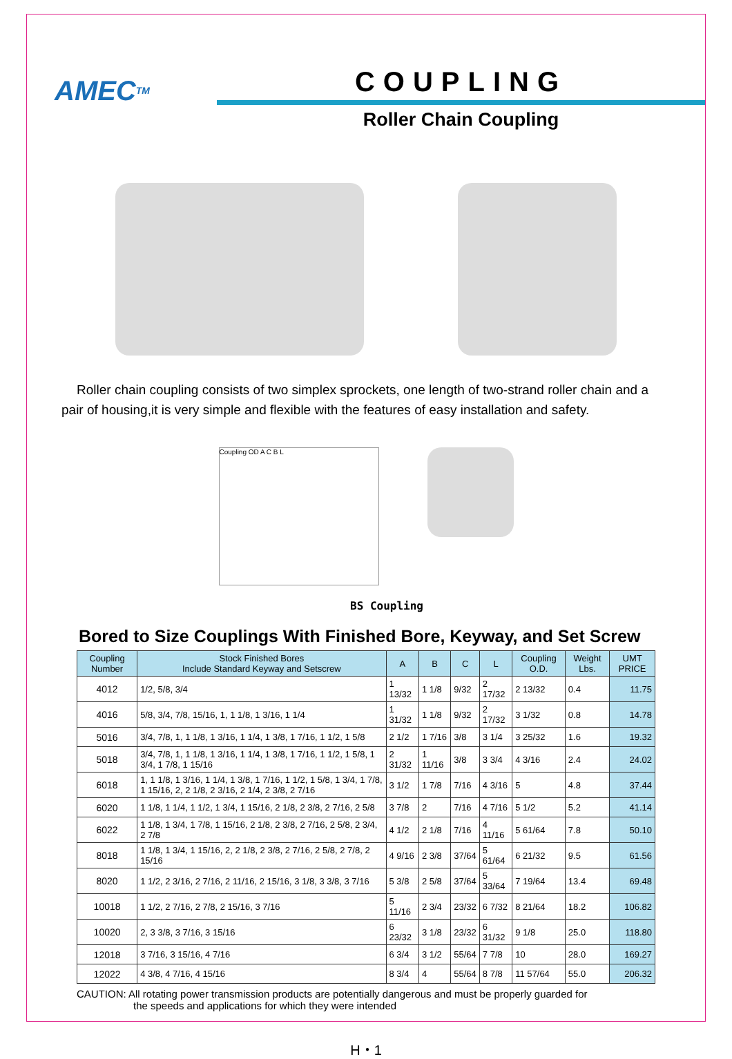AMEC<sup>TM</sup>
COUPLING
Roller Chain Coupling
Roller chain coupling consists of two simplex sprockets, one length of two-strand roller chain and a pair of housing,it is very simple and flexible with the features of easy installation and safety.
Coupling OD A C B L
BS Coupling
Bored to Size Couplings With Finished Bore, Keyway, and Set Screw
| Coupling Number | Stock Finished Bores Include Standard Keyway and Setscrew | A | B | C | L | Coupling O.D. | Weight Lbs. | UMT PRICE |
| --- | --- | --- | --- | --- | --- | --- | --- | --- |
| 4012 | 1/2, 5/8, 3/4 | 1 13/32 | 1 1/8 | 9/32 | 2 17/32 | 2 13/32 | 0.4 | 11.75 |
| 4016 | 5/8, 3/4, 7/8, 15/16, 1, 1 1/8, 1 3/16, 1 1/4 | 1 31/32 | 1 1/8 | 9/32 | 2 17/32 | 3 1/32 | 0.8 | 14.78 |
| 5016 | 3/4, 7/8, 1, 1 1/8, 1 3/16, 1 1/4, 1 3/8, 1 7/16, 1 1/2, 1 5/8 | 2 1/2 | 1 7/16 | 3/8 | 3 1/4 | 3 25/32 | 1.6 | 19.32 |
| 5018 | 3/4, 7/8, 1, 1 1/8, 1 3/16, 1 1/4, 1 3/8, 1 7/16, 1 1/2, 1 5/8, 1 3/4, 1 7/8, 1 15/16 | 2 31/32 | 1 11/16 | 3/8 | 3 3/4 | 4 3/16 | 2.4 | 24.02 |
| 6018 | 1, 1 1/8, 1 3/16, 1 1/4, 1 3/8, 1 7/16, 1 1/2, 1 5/8, 1 3/4, 1 7/8, 1 15/16, 2, 2 1/8, 2 3/16, 2 1/4, 2 3/8, 2 7/16 | 3 1/2 | 1 7/8 | 7/16 | 4 3/16 | 5 | 4.8 | 37.44 |
| 6020 | 1 1/8, 1 1/4, 1 1/2, 1 3/4, 1 15/16, 2 1/8, 2 3/8, 2 7/16, 2 5/8 | 3 7/8 | 2 | 7/16 | 4 7/16 | 5 1/2 | 5.2 | 41.14 |
| 6022 | 1 1/8, 1 3/4, 1 7/8, 1 15/16, 2 1/8, 2 3/8, 2 7/16, 2 5/8, 2 3/4, 2 7/8 | 4 1/2 | 2 1/8 | 7/16 | 4 11/16 | 5 61/64 | 7.8 | 50.10 |
| 8018 | 1 1/8, 1 3/4, 1 15/16, 2, 2 1/8, 2 3/8, 2 7/16, 2 5/8, 2 7/8, 2 15/16 | 4 9/16 | 2 3/8 | 37/64 | 5 61/64 | 6 21/32 | 9.5 | 61.56 |
| 8020 | 1 1/2, 2 3/16, 2 7/16, 2 11/16, 2 15/16, 3 1/8, 3 3/8, 3 7/16 | 5 3/8 | 2 5/8 | 37/64 | 5 33/64 | 7 19/64 | 13.4 | 69.48 |
| 10018 | 1 1/2, 2 7/16, 2 7/8, 2 15/16, 3 7/16 | 5 11/16 | 2 3/4 | 23/32 | 6 7/32 | 8 21/64 | 18.2 | 106.82 |
| 10020 | 2, 3 3/8, 3 7/16, 3 15/16 | 6 23/32 | 3 1/8 | 23/32 | 6 31/32 | 9 1/8 | 25.0 | 118.80 |
| 12018 | 3 7/16, 3 15/16, 4 7/16 | 6 3/4 | 3 1/2 | 55/64 | 7 7/8 | 10 | 28.0 | 169.27 |
| 12022 | 4 3/8, 4 7/16, 4 15/16 | 8 3/4 | 4 | 55/64 | 8 7/8 | 11 57/64 | 55.0 | 206.32 |
CAUTION: All rotating power transmission products are potentially dangerous and must be properly guarded for
the speeds and applications for which they were intended
H・1